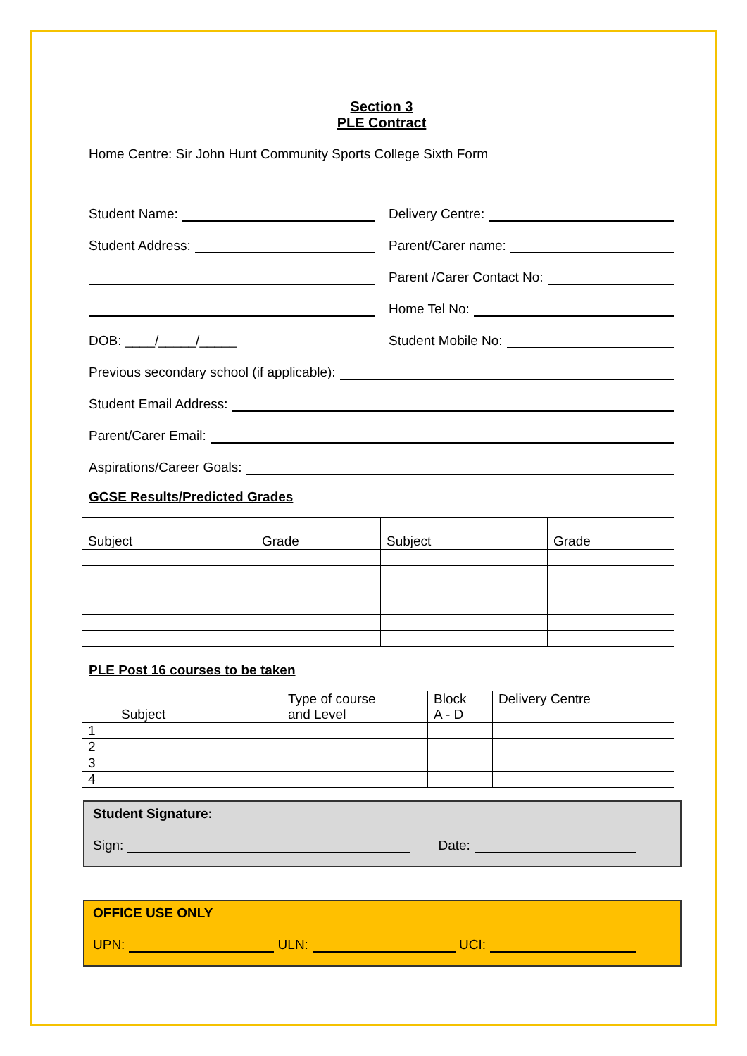Section 3
PLE Contract
Home Centre: Sir John Hunt Community Sports College Sixth Form
Student Name:
Delivery Centre:
Student Address:
Parent/Carer name:
Parent /Carer Contact No:
Home Tel No:
DOB: ____/_____/_____
Student Mobile No:
Previous secondary school (if applicable):
Student Email Address:
Parent/Carer Email:
Aspirations/Career Goals:
GCSE Results/Predicted Grades
| Subject | Grade | Subject | Grade |
PLE Post 16 courses to be taken
| | Subject | Type of course and Level | Block A - D | Delivery Centre |
| 1 | | | | |
| 2 | | | | |
| 3 | | | | |
| 4 | | | | |
Student Signature:
Sign:
Date:
OFFICE USE ONLY
UPN:
ULN:
UCI: